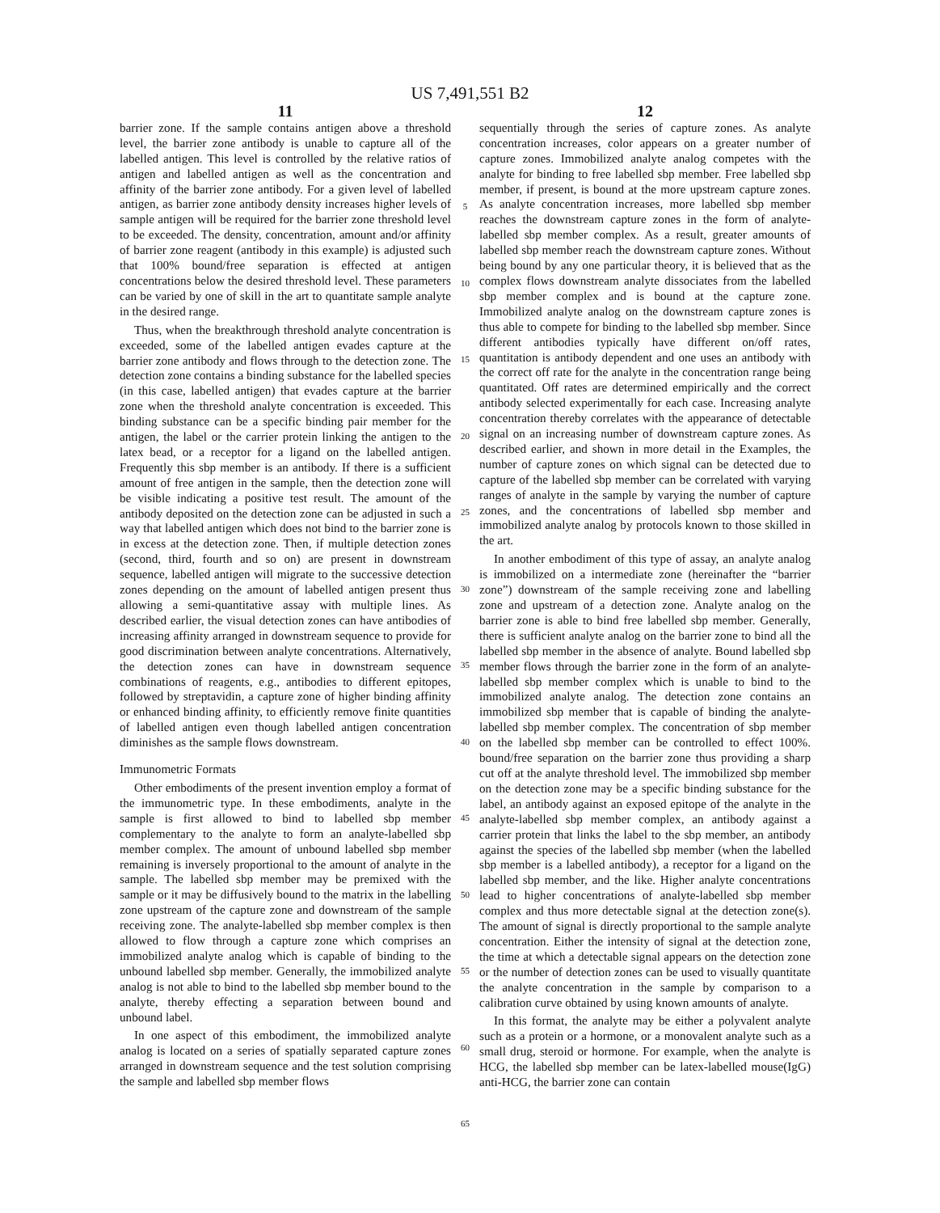US 7,491,551 B2
11
barrier zone. If the sample contains antigen above a threshold level, the barrier zone antibody is unable to capture all of the labelled antigen. This level is controlled by the relative ratios of antigen and labelled antigen as well as the concentration and affinity of the barrier zone antibody. For a given level of labelled antigen, as barrier zone antibody density increases higher levels of sample antigen will be required for the barrier zone threshold level to be exceeded. The density, concentration, amount and/or affinity of barrier zone reagent (antibody in this example) is adjusted such that 100% bound/free separation is effected at antigen concentrations below the desired threshold level. These parameters can be varied by one of skill in the art to quantitate sample analyte in the desired range.
Thus, when the breakthrough threshold analyte concentration is exceeded, some of the labelled antigen evades capture at the barrier zone antibody and flows through to the detection zone. The detection zone contains a binding substance for the labelled species (in this case, labelled antigen) that evades capture at the barrier zone when the threshold analyte concentration is exceeded. This binding substance can be a specific binding pair member for the antigen, the label or the carrier protein linking the antigen to the latex bead, or a receptor for a ligand on the labelled antigen. Frequently this sbp member is an antibody. If there is a sufficient amount of free antigen in the sample, then the detection zone will be visible indicating a positive test result. The amount of the antibody deposited on the detection zone can be adjusted in such a way that labelled antigen which does not bind to the barrier zone is in excess at the detection zone. Then, if multiple detection zones (second, third, fourth and so on) are present in downstream sequence, labelled antigen will migrate to the successive detection zones depending on the amount of labelled antigen present thus allowing a semi-quantitative assay with multiple lines. As described earlier, the visual detection zones can have antibodies of increasing affinity arranged in downstream sequence to provide for good discrimination between analyte concentrations. Alternatively, the detection zones can have in downstream sequence combinations of reagents, e.g., antibodies to different epitopes, followed by streptavidin, a capture zone of higher binding affinity or enhanced binding affinity, to efficiently remove finite quantities of labelled antigen even though labelled antigen concentration diminishes as the sample flows downstream.
Immunometric Formats
Other embodiments of the present invention employ a format of the immunometric type. In these embodiments, analyte in the sample is first allowed to bind to labelled sbp member complementary to the analyte to form an analyte-labelled sbp member complex. The amount of unbound labelled sbp member remaining is inversely proportional to the amount of analyte in the sample. The labelled sbp member may be premixed with the sample or it may be diffusively bound to the matrix in the labelling zone upstream of the capture zone and downstream of the sample receiving zone. The analyte-labelled sbp member complex is then allowed to flow through a capture zone which comprises an immobilized analyte analog which is capable of binding to the unbound labelled sbp member. Generally, the immobilized analyte analog is not able to bind to the labelled sbp member bound to the analyte, thereby effecting a separation between bound and unbound label.
In one aspect of this embodiment, the immobilized analyte analog is located on a series of spatially separated capture zones arranged in downstream sequence and the test solution comprising the sample and labelled sbp member flows
5
10
15
20
25
30
35
40
45
50
55
60
65
12
sequentially through the series of capture zones. As analyte concentration increases, color appears on a greater number of capture zones. Immobilized analyte analog competes with the analyte for binding to free labelled sbp member. Free labelled sbp member, if present, is bound at the more upstream capture zones. As analyte concentration increases, more labelled sbp member reaches the downstream capture zones in the form of analyte-labelled sbp member complex. As a result, greater amounts of labelled sbp member reach the downstream capture zones. Without being bound by any one particular theory, it is believed that as the complex flows downstream analyte dissociates from the labelled sbp member complex and is bound at the capture zone. Immobilized analyte analog on the downstream capture zones is thus able to compete for binding to the labelled sbp member. Since different antibodies typically have different on/off rates, quantitation is antibody dependent and one uses an antibody with the correct off rate for the analyte in the concentration range being quantitated. Off rates are determined empirically and the correct antibody selected experimentally for each case. Increasing analyte concentration thereby correlates with the appearance of detectable signal on an increasing number of downstream capture zones. As described earlier, and shown in more detail in the Examples, the number of capture zones on which signal can be detected due to capture of the labelled sbp member can be correlated with varying ranges of analyte in the sample by varying the number of capture zones, and the concentrations of labelled sbp member and immobilized analyte analog by protocols known to those skilled in the art.
In another embodiment of this type of assay, an analyte analog is immobilized on a intermediate zone (hereinafter the “barrier zone”) downstream of the sample receiving zone and labelling zone and upstream of a detection zone. Analyte analog on the barrier zone is able to bind free labelled sbp member. Generally, there is sufficient analyte analog on the barrier zone to bind all the labelled sbp member in the absence of analyte. Bound labelled sbp member flows through the barrier zone in the form of an analyte-labelled sbp member complex which is unable to bind to the immobilized analyte analog. The detection zone contains an immobilized sbp member that is capable of binding the analyte-labelled sbp member complex. The concentration of sbp member on the labelled sbp member can be controlled to effect 100%. bound/free separation on the barrier zone thus providing a sharp cut off at the analyte threshold level. The immobilized sbp member on the detection zone may be a specific binding substance for the label, an antibody against an exposed epitope of the analyte in the analyte-labelled sbp member complex, an antibody against a carrier protein that links the label to the sbp member, an antibody against the species of the labelled sbp member (when the labelled sbp member is a labelled antibody), a receptor for a ligand on the labelled sbp member, and the like. Higher analyte concentrations lead to higher concentrations of analyte-labelled sbp member complex and thus more detectable signal at the detection zone(s). The amount of signal is directly proportional to the sample analyte concentration. Either the intensity of signal at the detection zone, the time at which a detectable signal appears on the detection zone or the number of detection zones can be used to visually quantitate the analyte concentration in the sample by comparison to a calibration curve obtained by using known amounts of analyte.
In this format, the analyte may be either a polyvalent analyte such as a protein or a hormone, or a monovalent analyte such as a small drug, steroid or hormone. For example, when the analyte is HCG, the labelled sbp member can be latex-labelled mouse(IgG) anti-HCG, the barrier zone can contain